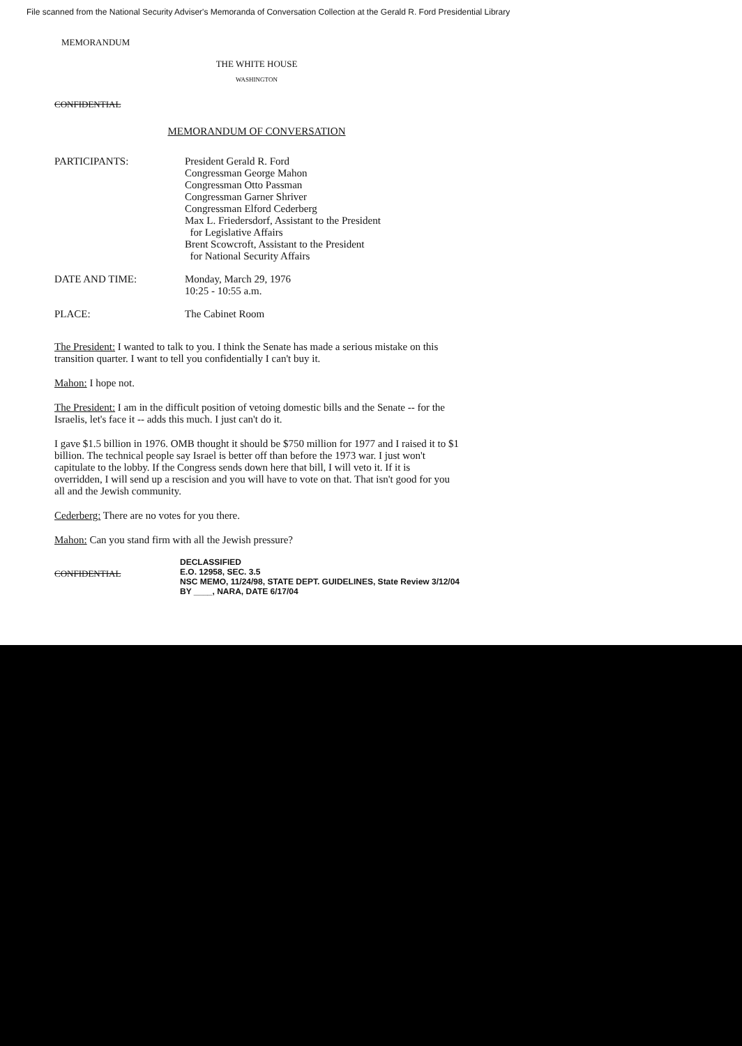File scanned from the National Security Adviser's Memoranda of Conversation Collection at the Gerald R. Ford Presidential Library
MEMORANDUM
THE WHITE HOUSE
WASHINGTON
CONFIDENTIAL
MEMORANDUM OF CONVERSATION
| PARTICIPANTS: | President Gerald R. Ford Congressman George Mahon Congressman Otto Passman Congressman Garner Shriver Congressman Elford Cederberg Max L. Friedersdorf, Assistant to the President for Legislative Affairs Brent Scowcroft, Assistant to the President for National Security Affairs |
| DATE AND TIME: | Monday, March 29, 1976 10:25 - 10:55 a.m. |
| PLACE: | The Cabinet Room |
The President: I wanted to talk to you. I think the Senate has made a serious mistake on this transition quarter. I want to tell you confidentially I can't buy it.
Mahon: I hope not.
The President: I am in the difficult position of vetoing domestic bills and the Senate -- for the Israelis, let's face it -- adds this much. I just can't do it.
I gave $1.5 billion in 1976. OMB thought it should be $750 million for 1977 and I raised it to $1 billion. The technical people say Israel is better off than before the 1973 war. I just won't capitulate to the lobby. If the Congress sends down here that bill, I will veto it. If it is overridden, I will send up a rescision and you will have to vote on that. That isn't good for you all and the Jewish community.
Cederberg: There are no votes for you there.
Mahon: Can you stand firm with all the Jewish pressure?
CONFIDENTIAL
DECLASSIFIED
E.O. 12958, SEC. 3.5
NSC MEMO, 11/24/98, STATE DEPT. GUIDELINES, State Review 3/12/04
BY ____, NARA, DATE 6/17/04